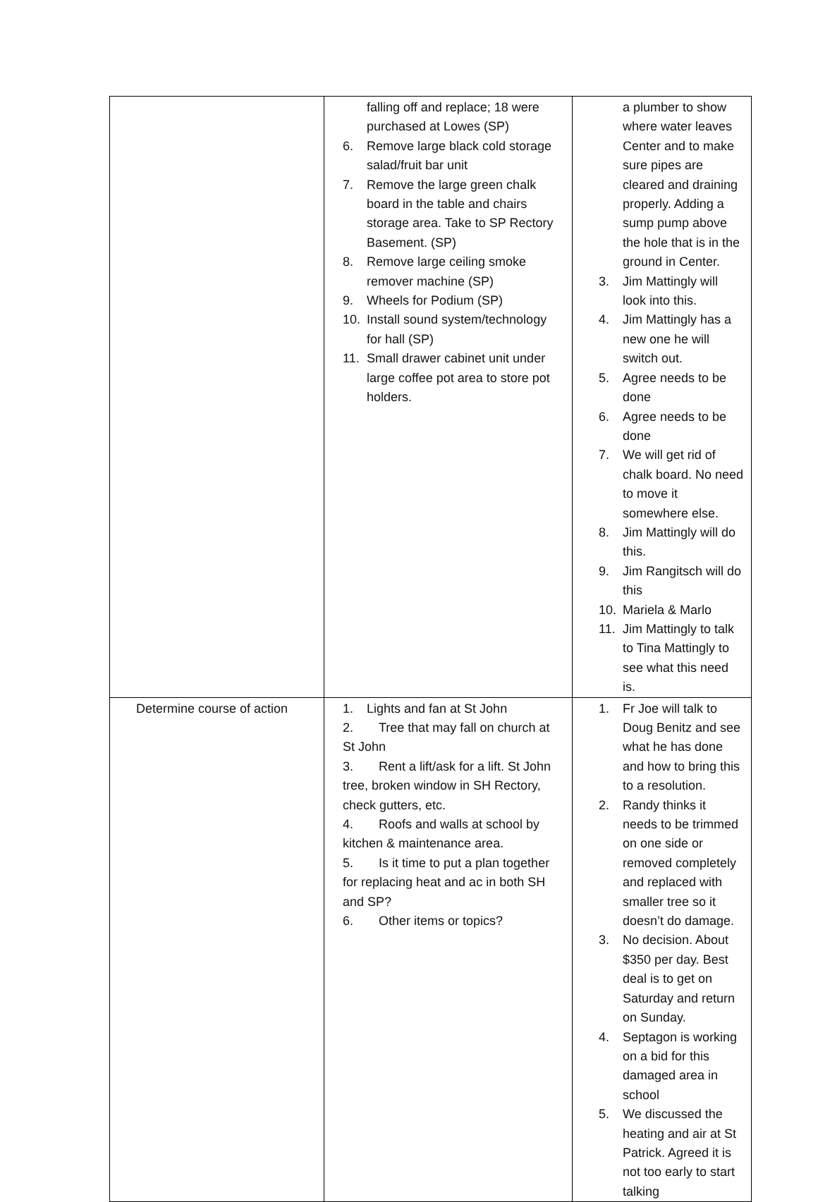| | falling off and replace; 18 were purchased at Lowes (SP) 6. Remove large black cold storage salad/fruit bar unit 7. Remove the large green chalk board in the table and chairs storage area. Take to SP Rectory Basement. (SP) 8. Remove large ceiling smoke remover machine (SP) 9. Wheels for Podium (SP) 10. Install sound system/technology for hall (SP) 11. Small drawer cabinet unit under large coffee pot area to store pot holders. | a plumber to show where water leaves Center and to make sure pipes are cleared and draining properly. Adding a sump pump above the hole that is in the ground in Center. 3. Jim Mattingly will look into this. 4. Jim Mattingly has a new one he will switch out. 5. Agree needs to be done 6. Agree needs to be done 7. We will get rid of chalk board. No need to move it somewhere else. 8. Jim Mattingly will do this. 9. Jim Rangitsch will do this 10. Mariela & Marlo 11. Jim Mattingly to talk to Tina Mattingly to see what this need is. |
| Determine course of action | 1. Lights and fan at St John 2. Tree that may fall on church at St John 3. Rent a lift/ask for a lift. St John tree, broken window in SH Rectory, check gutters, etc. 4. Roofs and walls at school by kitchen & maintenance area. 5. Is it time to put a plan together for replacing heat and ac in both SH and SP? 6. Other items or topics? | 1. Fr Joe will talk to Doug Benitz and see what he has done and how to bring this to a resolution. 2. Randy thinks it needs to be trimmed on one side or removed completely and replaced with smaller tree so it doesn’t do damage. 3. No decision. About $350 per day. Best deal is to get on Saturday and return on Sunday. 4. Septagon is working on a bid for this damaged area in school 5. We discussed the heating and air at St Patrick. Agreed it is not too early to start talking |